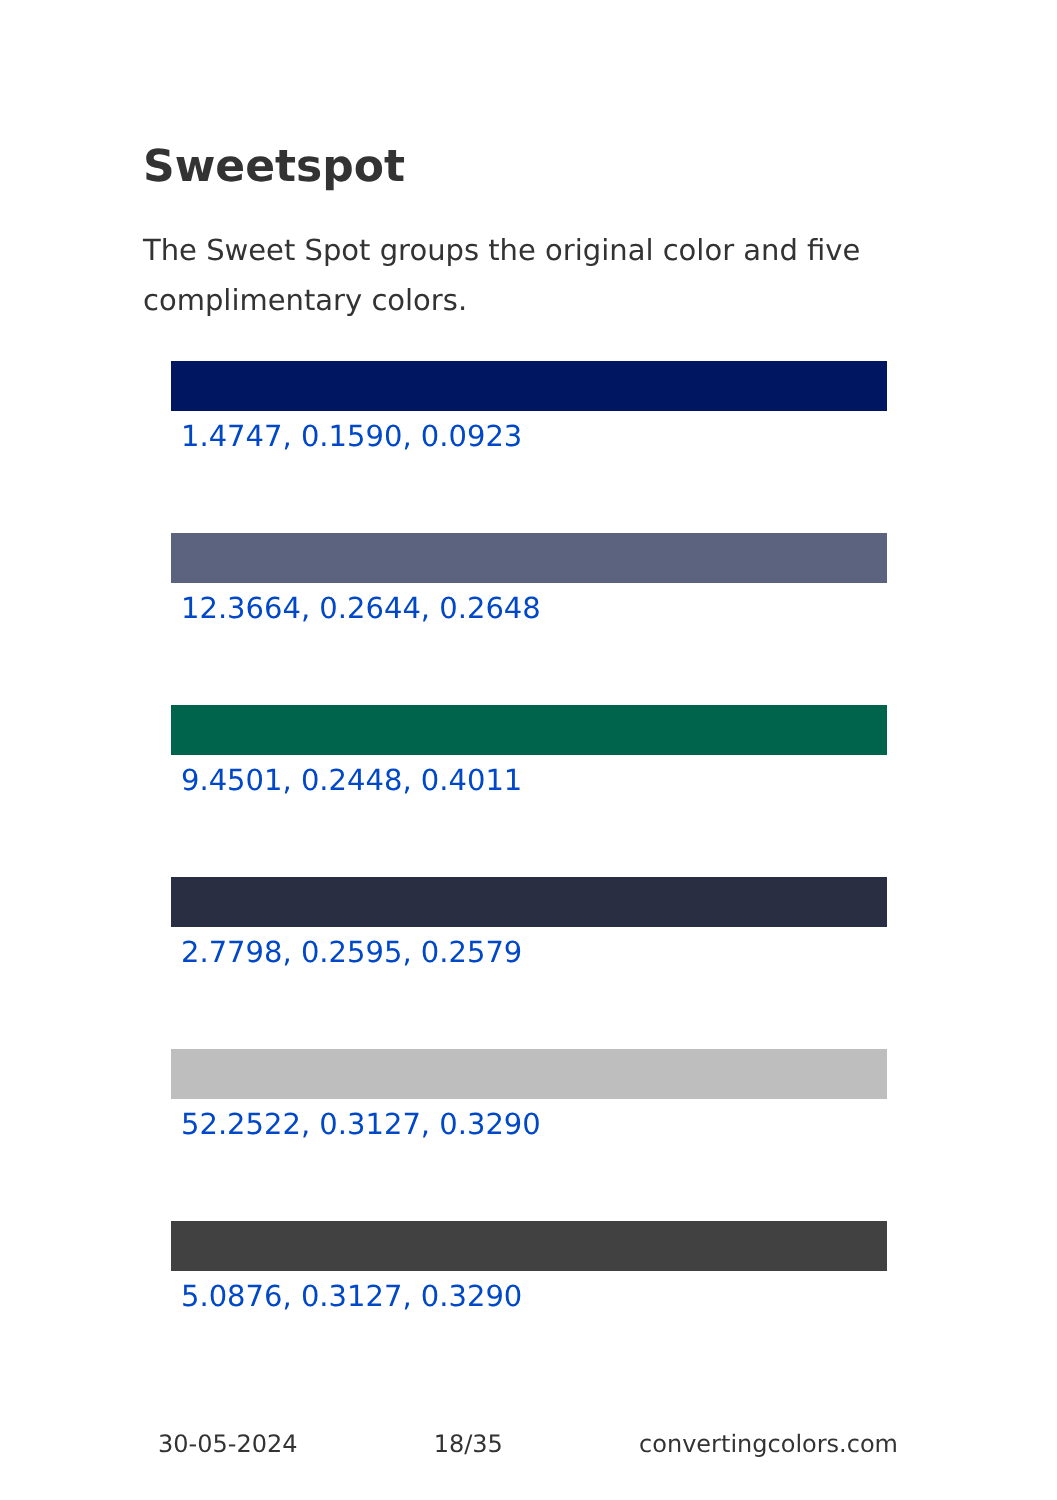Sweetspot
The Sweet Spot groups the original color and five complimentary colors.
1.4747, 0.1590, 0.0923
12.3664, 0.2644, 0.2648
9.4501, 0.2448, 0.4011
2.7798, 0.2595, 0.2579
52.2522, 0.3127, 0.3290
5.0876, 0.3127, 0.3290
30-05-2024 18/35 convertingcolors.com